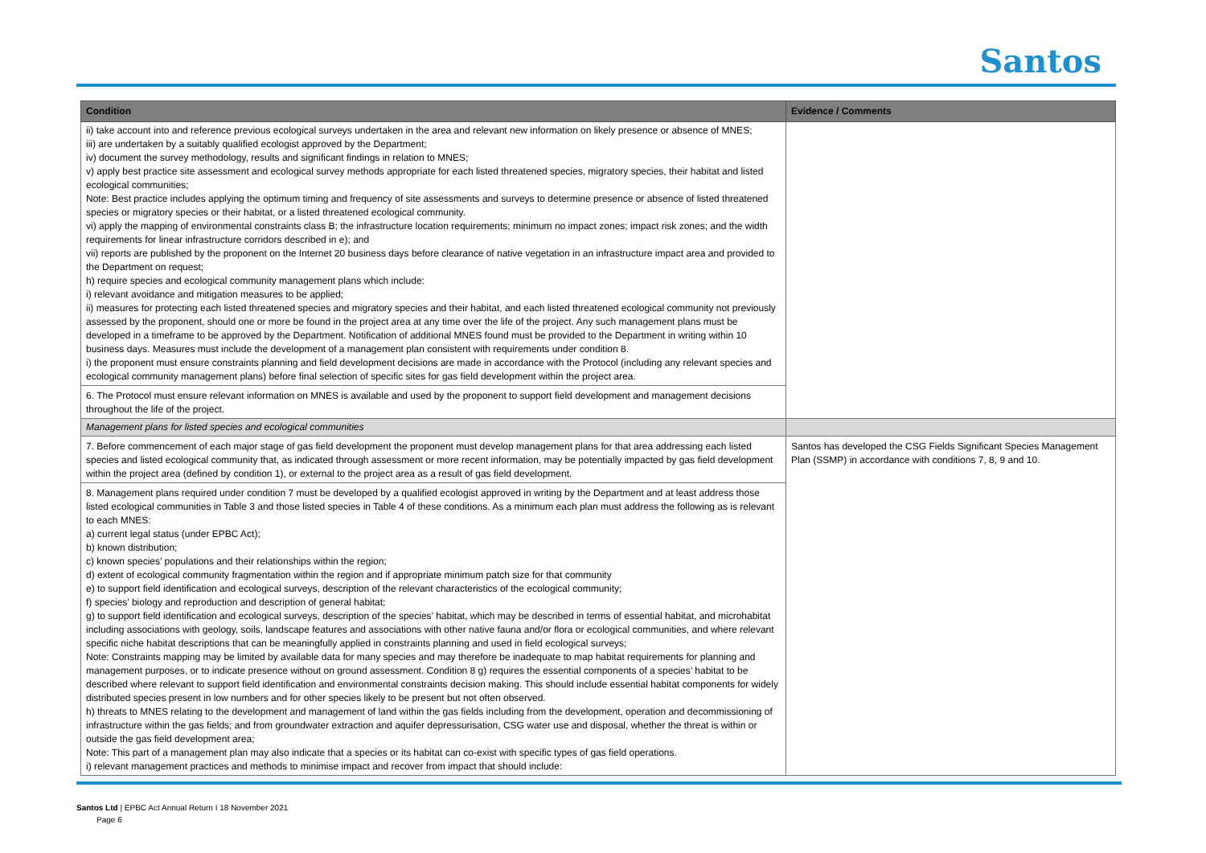Santos
| Condition | Evidence / Comments |
| --- | --- |
| ii) take account into and reference previous ecological surveys undertaken in the area and relevant new information on likely presence or absence of MNES; iii) are undertaken by a suitably qualified ecologist approved by the Department; iv) document the survey methodology, results and significant findings in relation to MNES; v) apply best practice site assessment and ecological survey methods appropriate for each listed threatened species, migratory species, their habitat and listed ecological communities; Note: Best practice includes applying the optimum timing and frequency of site assessments and surveys to determine presence or absence of listed threatened species or migratory species or their habitat, or a listed threatened ecological community. vi) apply the mapping of environmental constraints class B; the infrastructure location requirements; minimum no impact zones; impact risk zones; and the width requirements for linear infrastructure corridors described in e); and vii) reports are published by the proponent on the Internet 20 business days before clearance of native vegetation in an infrastructure impact area and provided to the Department on request; h) require species and ecological community management plans which include: i) relevant avoidance and mitigation measures to be applied; ii) measures for protecting each listed threatened species and migratory species and their habitat, and each listed threatened ecological community not previously assessed by the proponent, should one or more be found in the project area at any time over the life of the project. Any such management plans must be developed in a timeframe to be approved by the Department. Notification of additional MNES found must be provided to the Department in writing within 10 business days. Measures must include the development of a management plan consistent with requirements under condition 8. i) the proponent must ensure constraints planning and field development decisions are made in accordance with the Protocol (including any relevant species and ecological community management plans) before final selection of specific sites for gas field development within the project area. | |
| 6. The Protocol must ensure relevant information on MNES is available and used by the proponent to support field development and management decisions throughout the life of the project. | |
| Management plans for listed species and ecological communities | |
| 7. Before commencement of each major stage of gas field development the proponent must develop management plans for that area addressing each listed species and listed ecological community that, as indicated through assessment or more recent information, may be potentially impacted by gas field development within the project area (defined by condition 1), or external to the project area as a result of gas field development. | Santos has developed the CSG Fields Significant Species Management Plan (SSMP) in accordance with conditions 7, 8, 9 and 10. |
| 8. Management plans required under condition 7 must be developed by a qualified ecologist approved in writing by the Department and at least address those listed ecological communities in Table 3 and those listed species in Table 4 of these conditions. As a minimum each plan must address the following as is relevant to each MNES: a) current legal status (under EPBC Act); b) known distribution; c) known species’ populations and their relationships within the region; d) extent of ecological community fragmentation within the region and if appropriate minimum patch size for that community e) to support field identification and ecological surveys, description of the relevant characteristics of the ecological community; f) species’ biology and reproduction and description of general habitat; g) to support field identification and ecological surveys, description of the species’ habitat, which may be described in terms of essential habitat, and microhabitat including associations with geology, soils, landscape features and associations with other native fauna and/or flora or ecological communities, and where relevant specific niche habitat descriptions that can be meaningfully applied in constraints planning and used in field ecological surveys; Note: Constraints mapping may be limited by available data for many species and may therefore be inadequate to map habitat requirements for planning and management purposes, or to indicate presence without on ground assessment. Condition 8 g) requires the essential components of a species’ habitat to be described where relevant to support field identification and environmental constraints decision making. This should include essential habitat components for widely distributed species present in low numbers and for other species likely to be present but not often observed. h) threats to MNES relating to the development and management of land within the gas fields including from the development, operation and decommissioning of infrastructure within the gas fields; and from groundwater extraction and aquifer depressurisation, CSG water use and disposal, whether the threat is within or outside the gas field development area; Note: This part of a management plan may also indicate that a species or its habitat can co-exist with specific types of gas field operations. i) relevant management practices and methods to minimise impact and recover from impact that should include: | |
Santos Ltd | EPBC Act Annual Return I 18 November 2021
Page 6